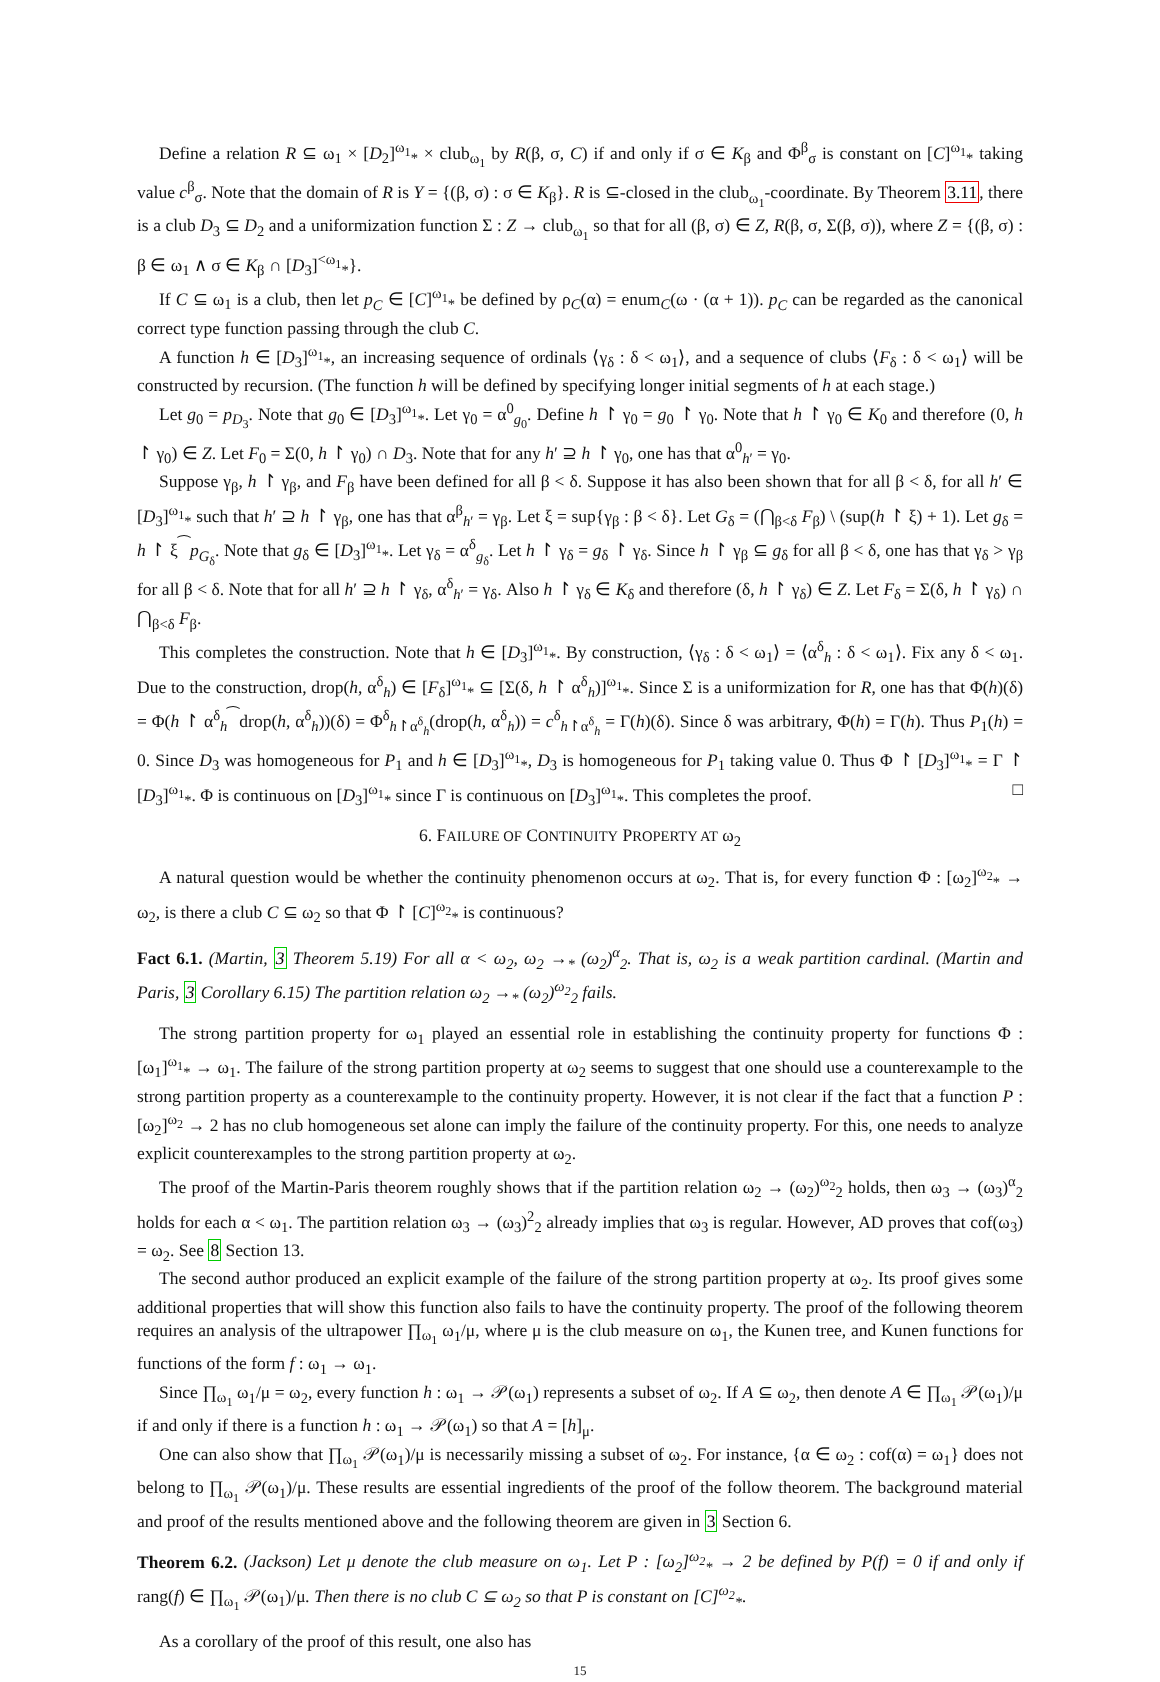Define a relation R ⊆ ω<sub>1</sub> × [D<sub>2</sub>]<sup>ω<sub>1</sub></sup><sub>*</sub> × club<sub>ω<sub>1</sub></sub> by R(β, σ, C) if and only if σ ∈ K<sub>β</sub> and Φ<sup>β</sup><sub>σ</sub> is constant on [C]<sup>ω<sub>1</sub></sup><sub>*</sub> taking value c<sup>β</sup><sub>σ</sub>. Note that the domain of R is Y = {(β, σ) : σ ∈ K<sub>β</sub>}. R is ⊆-closed in the club<sub>ω<sub>1</sub></sub>-coordinate. By Theorem 3.11, there is a club D<sub>3</sub> ⊆ D<sub>2</sub> and a uniformization function Σ : Z → club<sub>ω<sub>1</sub></sub> so that for all (β, σ) ∈ Z, R(β, σ, Σ(β, σ)), where Z = {(β, σ) : β ∈ ω<sub>1</sub> ∧ σ ∈ K<sub>β</sub> ∩ [D<sub>3</sub>]<sup><ω<sub>1</sub></sup><sub>*</sub>}.
If C ⊆ ω<sub>1</sub> is a club, then let p<sub>C</sub> ∈ [C]<sup>ω<sub>1</sub></sup><sub>*</sub> be defined by ρ<sub>C</sub>(α) = enum<sub>C</sub>(ω · (α + 1)). p<sub>C</sub> can be regarded as the canonical correct type function passing through the club C.
A function h ∈ [D<sub>3</sub>]<sup>ω<sub>1</sub></sup><sub>*</sub>, an increasing sequence of ordinals ⟨γ<sub>δ</sub> : δ < ω<sub>1</sub>⟩, and a sequence of clubs ⟨F<sub>δ</sub> : δ < ω<sub>1</sub>⟩ will be constructed by recursion. (The function h will be defined by specifying longer initial segments of h at each stage.)
Let g<sub>0</sub> = p<sub>D<sub>3</sub></sub>. Note that g<sub>0</sub> ∈ [D<sub>3</sub>]<sup>ω<sub>1</sub></sup><sub>*</sub>. Let γ<sub>0</sub> = α<sup>0</sup><sub>g<sub>0</sub></sub>. Define h ↾ γ<sub>0</sub> = g<sub>0</sub> ↾ γ<sub>0</sub>. Note that h ↾ γ<sub>0</sub> ∈ K<sub>0</sub> and therefore (0, h ↾ γ<sub>0</sub>) ∈ Z. Let F<sub>0</sub> = Σ(0, h ↾ γ<sub>0</sub>) ∩ D<sub>3</sub>. Note that for any h′ ⊇ h ↾ γ<sub>0</sub>, one has that α<sup>0</sup><sub>h′</sub> = γ<sub>0</sub>.
Suppose γ<sub>β</sub>, h ↾ γ<sub>β</sub>, and F<sub>β</sub> have been defined for all β < δ. Suppose it has also been shown that for all β < δ, for all h′ ∈ [D<sub>3</sub>]<sup>ω<sub>1</sub></sup><sub>*</sub> such that h′ ⊇ h ↾ γ<sub>β</sub>, one has that α<sup>β</sup><sub>h′</sub> = γ<sub>β</sub>. Let ξ = sup{γ<sub>β</sub> : β < δ}. Let G<sub>δ</sub> = (⋂<sub>β<δ</sub> F<sub>β</sub>) \ (sup(h ↾ ξ) + 1). Let g<sub>δ</sub> = h ↾ ξ<sup>⁀</sup>p<sub>G<sub>δ</sub></sub>. Note that g<sub>δ</sub> ∈ [D<sub>3</sub>]<sup>ω<sub>1</sub></sup><sub>*</sub>. Let γ<sub>δ</sub> = α<sup>δ</sup><sub>g<sub>δ</sub></sub>. Let h ↾ γ<sub>δ</sub> = g<sub>δ</sub> ↾ γ<sub>δ</sub>. Since h ↾ γ<sub>β</sub> ⊆ g<sub>δ</sub> for all β < δ, one has that γ<sub>δ</sub> > γ<sub>β</sub> for all β < δ. Note that for all h′ ⊇ h ↾ γ<sub>δ</sub>, α<sup>δ</sup><sub>h′</sub> = γ<sub>δ</sub>. Also h ↾ γ<sub>δ</sub> ∈ K<sub>δ</sub> and therefore (δ, h ↾ γ<sub>δ</sub>) ∈ Z. Let F<sub>δ</sub> = Σ(δ, h ↾ γ<sub>δ</sub>) ∩ ⋂<sub>β<δ</sub> F<sub>β</sub>.
This completes the construction. Note that h ∈ [D<sub>3</sub>]<sup>ω<sub>1</sub></sup><sub>*</sub>. By construction, ⟨γ<sub>δ</sub> : δ < ω<sub>1</sub>⟩ = ⟨α<sup>δ</sup><sub>h</sub> : δ < ω<sub>1</sub>⟩. Fix any δ < ω<sub>1</sub>. Due to the construction, drop(h, α<sup>δ</sup><sub>h</sub>) ∈ [F<sub>δ</sub>]<sup>ω<sub>1</sub></sup><sub>*</sub> ⊆ [Σ(δ, h ↾ α<sup>δ</sup><sub>h</sub>)]<sup>ω<sub>1</sub></sup><sub>*</sub>. Since Σ is a uniformization for R, one has that Φ(h)(δ) = Φ(h ↾ α<sup>δ</sup><sub>h</sub><sup>⁀</sup>drop(h, α<sup>δ</sup><sub>h</sub>))(δ) = Φ<sup>δ</sup><sub>h↾α<sup>δ</sup><sub>h</sub></sub>(drop(h, α<sup>δ</sup><sub>h</sub>)) = c<sup>δ</sup><sub>h↾α<sup>δ</sup><sub>h</sub></sub> = Γ(h)(δ). Since δ was arbitrary, Φ(h) = Γ(h). Thus P<sub>1</sub>(h) = 0. Since D<sub>3</sub> was homogeneous for P<sub>1</sub> and h ∈ [D<sub>3</sub>]<sup>ω<sub>1</sub></sup><sub>*</sub>, D<sub>3</sub> is homogeneous for P<sub>1</sub> taking value 0. Thus Φ ↾ [D<sub>3</sub>]<sup>ω<sub>1</sub></sup><sub>*</sub> = Γ ↾ [D<sub>3</sub>]<sup>ω<sub>1</sub></sup><sub>*</sub>. Φ is continuous on [D<sub>3</sub>]<sup>ω<sub>1</sub></sup><sub>*</sub> since Γ is continuous on [D<sub>3</sub>]<sup>ω<sub>1</sub></sup><sub>*</sub>. This completes the proof. □
6. FAILURE OF CONTINUITY PROPERTY AT ω<sub>2</sub>
A natural question would be whether the continuity phenomenon occurs at ω<sub>2</sub>. That is, for every function Φ : [ω<sub>2</sub>]<sup>ω<sub>2</sub></sup><sub>*</sub> → ω<sub>2</sub>, is there a club C ⊆ ω<sub>2</sub> so that Φ ↾ [C]<sup>ω<sub>2</sub></sup><sub>*</sub> is continuous?
Fact 6.1. (Martin, 3 Theorem 5.19) For all α < ω<sub>2</sub>, ω<sub>2</sub> →<sub>*</sub> (ω<sub>2</sub>)<sup>α</sup><sub>2</sub>. That is, ω<sub>2</sub> is a weak partition cardinal. (Martin and Paris, 3 Corollary 6.15) The partition relation ω<sub>2</sub> →<sub>*</sub> (ω<sub>2</sub>)<sup>ω<sub>2</sub></sup><sub>2</sub> fails.
The strong partition property for ω<sub>1</sub> played an essential role in establishing the continuity property for functions Φ : [ω<sub>1</sub>]<sup>ω<sub>1</sub></sup><sub>*</sub> → ω<sub>1</sub>. The failure of the strong partition property at ω<sub>2</sub> seems to suggest that one should use a counterexample to the strong partition property as a counterexample to the continuity property. However, it is not clear if the fact that a function P : [ω<sub>2</sub>]<sup>ω<sub>2</sub></sup> → 2 has no club homogeneous set alone can imply the failure of the continuity property. For this, one needs to analyze explicit counterexamples to the strong partition property at ω<sub>2</sub>.
The proof of the Martin-Paris theorem roughly shows that if the partition relation ω<sub>2</sub> → (ω<sub>2</sub>)<sup>ω<sub>2</sub></sup><sub>2</sub> holds, then ω<sub>3</sub> → (ω<sub>3</sub>)<sup>α</sup><sub>2</sub> holds for each α < ω<sub>1</sub>. The partition relation ω<sub>3</sub> → (ω<sub>3</sub>)<sup>2</sup><sub>2</sub> already implies that ω<sub>3</sub> is regular. However, AD proves that cof(ω<sub>3</sub>) = ω<sub>2</sub>. See 8 Section 13.
The second author produced an explicit example of the failure of the strong partition property at ω<sub>2</sub>. Its proof gives some additional properties that will show this function also fails to have the continuity property. The proof of the following theorem requires an analysis of the ultrapower ∏<sub>ω<sub>1</sub></sub> ω<sub>1</sub>/μ, where μ is the club measure on ω<sub>1</sub>, the Kunen tree, and Kunen functions for functions of the form f : ω<sub>1</sub> → ω<sub>1</sub>.
Since ∏<sub>ω<sub>1</sub></sub> ω<sub>1</sub>/μ = ω<sub>2</sub>, every function h : ω<sub>1</sub> → 𝒫(ω<sub>1</sub>) represents a subset of ω<sub>2</sub>. If A ⊆ ω<sub>2</sub>, then denote A ∈ ∏<sub>ω<sub>1</sub></sub> 𝒫(ω<sub>1</sub>)/μ if and only if there is a function h : ω<sub>1</sub> → 𝒫(ω<sub>1</sub>) so that A = [h]<sub>μ</sub>.
One can also show that ∏<sub>ω<sub>1</sub></sub> 𝒫(ω<sub>1</sub>)/μ is necessarily missing a subset of ω<sub>2</sub>. For instance, {α ∈ ω<sub>2</sub> : cof(α) = ω<sub>1</sub>} does not belong to ∏<sub>ω<sub>1</sub></sub> 𝒫(ω<sub>1</sub>)/μ. These results are essential ingredients of the proof of the follow theorem. The background material and proof of the results mentioned above and the following theorem are given in 3 Section 6.
Theorem 6.2. (Jackson) Let μ denote the club measure on ω<sub>1</sub>. Let P : [ω<sub>2</sub>]<sup>ω<sub>2</sub></sup><sub>*</sub> → 2 be defined by P(f) = 0 if and only if rang(f) ∈ ∏<sub>ω<sub>1</sub></sub> 𝒫(ω<sub>1</sub>)/μ. Then there is no club C ⊆ ω<sub>2</sub> so that P is constant on [C]<sup>ω<sub>2</sub></sup><sub>*</sub>.
As a corollary of the proof of this result, one also has
15